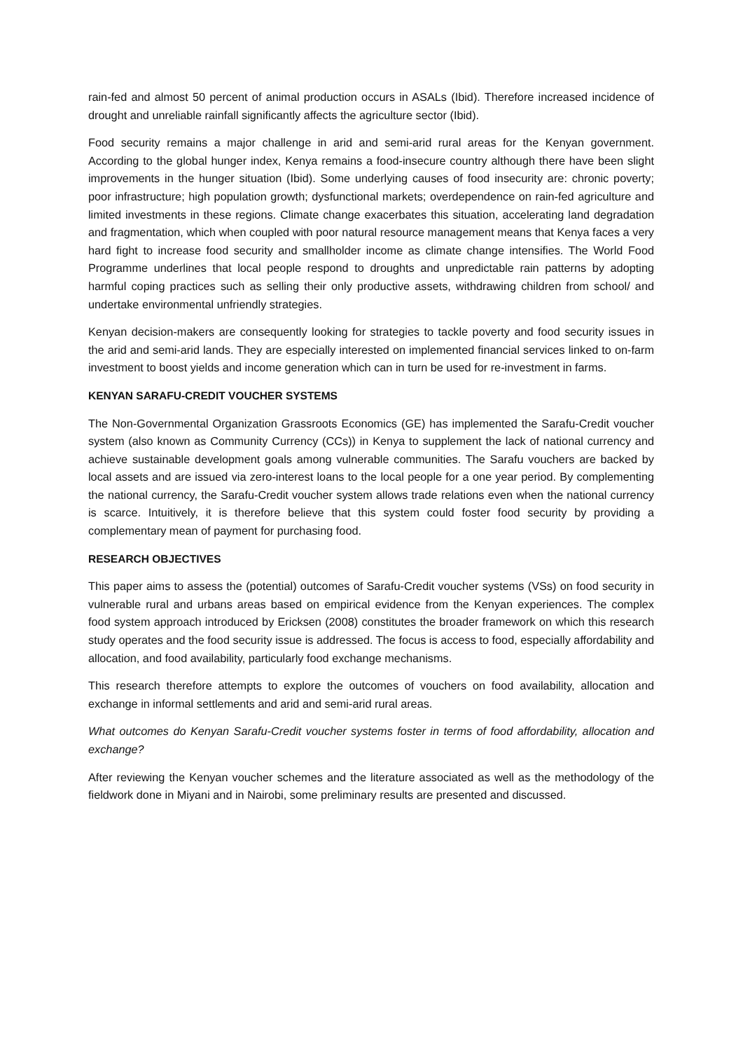rain-fed and almost 50 percent of animal production occurs in ASALs (Ibid). Therefore increased incidence of drought and unreliable rainfall significantly affects the agriculture sector (Ibid).
Food security remains a major challenge in arid and semi-arid rural areas for the Kenyan government. According to the global hunger index, Kenya remains a food-insecure country although there have been slight improvements in the hunger situation (Ibid). Some underlying causes of food insecurity are: chronic poverty; poor infrastructure; high population growth; dysfunctional markets; overdependence on rain-fed agriculture and limited investments in these regions. Climate change exacerbates this situation, accelerating land degradation and fragmentation, which when coupled with poor natural resource management means that Kenya faces a very hard fight to increase food security and smallholder income as climate change intensifies. The World Food Programme underlines that local people respond to droughts and unpredictable rain patterns by adopting harmful coping practices such as selling their only productive assets, withdrawing children from school/ and undertake environmental unfriendly strategies.
Kenyan decision-makers are consequently looking for strategies to tackle poverty and food security issues in the arid and semi-arid lands. They are especially interested on implemented financial services linked to on-farm investment to boost yields and income generation which can in turn be used for re-investment in farms.
KENYAN SARAFU-CREDIT VOUCHER SYSTEMS
The Non-Governmental Organization Grassroots Economics (GE) has implemented the Sarafu-Credit voucher system (also known as Community Currency (CCs)) in Kenya to supplement the lack of national currency and achieve sustainable development goals among vulnerable communities. The Sarafu vouchers are backed by local assets and are issued via zero-interest loans to the local people for a one year period. By complementing the national currency, the Sarafu-Credit voucher system allows trade relations even when the national currency is scarce. Intuitively, it is therefore believe that this system could foster food security by providing a complementary mean of payment for purchasing food.
RESEARCH OBJECTIVES
This paper aims to assess the (potential) outcomes of Sarafu-Credit voucher systems (VSs) on food security in vulnerable rural and urbans areas based on empirical evidence from the Kenyan experiences. The complex food system approach introduced by Ericksen (2008) constitutes the broader framework on which this research study operates and the food security issue is addressed. The focus is access to food, especially affordability and allocation, and food availability, particularly food exchange mechanisms.
This research therefore attempts to explore the outcomes of vouchers on food availability, allocation and exchange in informal settlements and arid and semi-arid rural areas.
What outcomes do Kenyan Sarafu-Credit voucher systems foster in terms of food affordability, allocation and exchange?
After reviewing the Kenyan voucher schemes and the literature associated as well as the methodology of the fieldwork done in Miyani and in Nairobi, some preliminary results are presented and discussed.